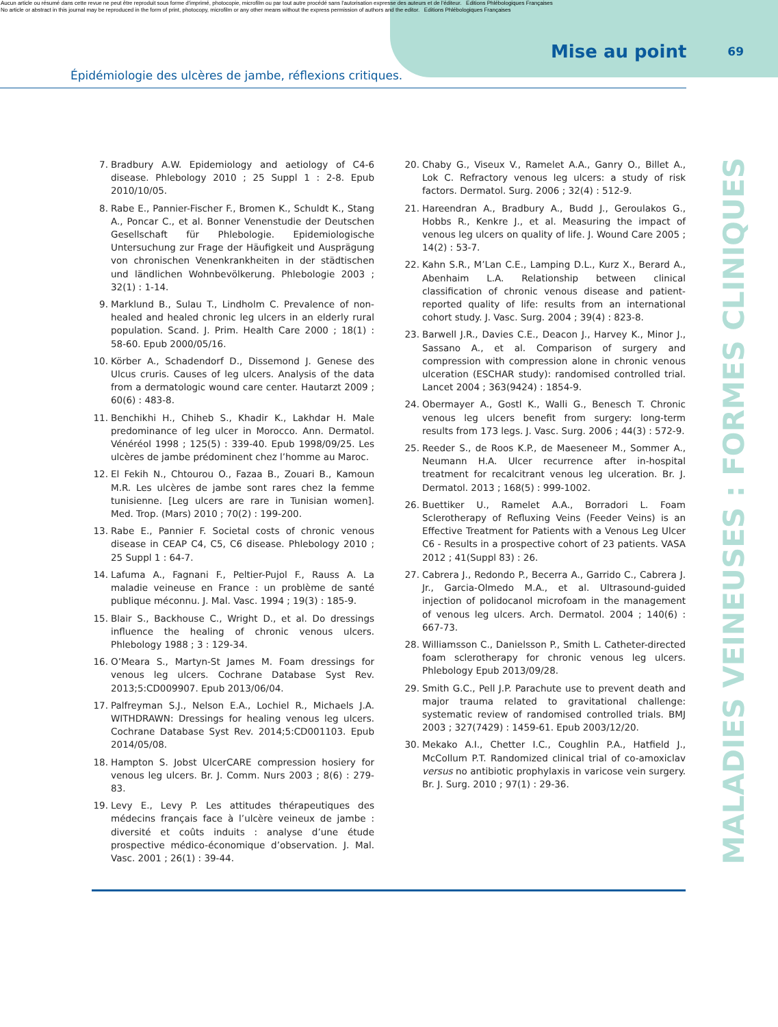Aucun article ou résumé dans cette revue ne peut être reproduit sous forme d'imprimé, photocopie, microfilm ou par tout autre procédé sans l'autorisation expresse des auteurs et de l'éditeur. Editions Phlébologiques Françaises
No article or abstract in this journal may be reproduced in the form of print, photocopy, microfilm or any other means without the express permission of authors and the editor. Editions Phlébologiques Françaises
Mise au point 69
Épidémiologie des ulcères de jambe, réflexions critiques.
MALADIES VEINEUSES : FORMES CLINIQUES
7. Bradbury A.W. Epidemiology and aetiology of C4-6 disease. Phlebology 2010 ; 25 Suppl 1 : 2-8. Epub 2010/10/05.
8. Rabe E., Pannier-Fischer F., Bromen K., Schuldt K., Stang A., Poncar C., et al. Bonner Venenstudie der Deutschen Gesellschaft für Phlebologie. Epidemiologische Untersuchung zur Frage der Häufigkeit und Ausprägung von chronischen Venenkrankheiten in der städtischen und ländlichen Wohnbevölkerung. Phlebologie 2003 ; 32(1) : 1-14.
9. Marklund B., Sulau T., Lindholm C. Prevalence of non-healed and healed chronic leg ulcers in an elderly rural population. Scand. J. Prim. Health Care 2000 ; 18(1) : 58-60. Epub 2000/05/16.
10. Körber A., Schadendorf D., Dissemond J. Genese des Ulcus cruris. Causes of leg ulcers. Analysis of the data from a dermatologic wound care center. Hautarzt 2009 ; 60(6) : 483-8.
11. Benchikhi H., Chiheb S., Khadir K., Lakhdar H. Male predominance of leg ulcer in Morocco. Ann. Dermatol. Vénéréol 1998 ; 125(5) : 339-40. Epub 1998/09/25. Les ulcères de jambe prédominent chez l’homme au Maroc.
12. El Fekih N., Chtourou O., Fazaa B., Zouari B., Kamoun M.R. Les ulcères de jambe sont rares chez la femme tunisienne. [Leg ulcers are rare in Tunisian women]. Med. Trop. (Mars) 2010 ; 70(2) : 199-200.
13. Rabe E., Pannier F. Societal costs of chronic venous disease in CEAP C4, C5, C6 disease. Phlebology 2010 ; 25 Suppl 1 : 64-7.
14. Lafuma A., Fagnani F., Peltier-Pujol F., Rauss A. La maladie veineuse en France : un problème de santé publique méconnu. J. Mal. Vasc. 1994 ; 19(3) : 185-9.
15. Blair S., Backhouse C., Wright D., et al. Do dressings influence the healing of chronic venous ulcers. Phlebology 1988 ; 3 : 129-34.
16. O’Meara S., Martyn-St James M. Foam dressings for venous leg ulcers. Cochrane Database Syst Rev. 2013;5:CD009907. Epub 2013/06/04.
17. Palfreyman S.J., Nelson E.A., Lochiel R., Michaels J.A. WITHDRAWN: Dressings for healing venous leg ulcers. Cochrane Database Syst Rev. 2014;5:CD001103. Epub 2014/05/08.
18. Hampton S. Jobst UlcerCARE compression hosiery for venous leg ulcers. Br. J. Comm. Nurs 2003 ; 8(6) : 279-83.
19. Levy E., Levy P. Les attitudes thérapeutiques des médecins français face à l’ulcère veineux de jambe : diversité et coûts induits : analyse d’une étude prospective médico-économique d’observation. J. Mal. Vasc. 2001 ; 26(1) : 39-44.
20. Chaby G., Viseux V., Ramelet A.A., Ganry O., Billet A., Lok C. Refractory venous leg ulcers: a study of risk factors. Dermatol. Surg. 2006 ; 32(4) : 512-9.
21. Hareendran A., Bradbury A., Budd J., Geroulakos G., Hobbs R., Kenkre J., et al. Measuring the impact of venous leg ulcers on quality of life. J. Wound Care 2005 ; 14(2) : 53-7.
22. Kahn S.R., M’Lan C.E., Lamping D.L., Kurz X., Berard A., Abenhaim L.A. Relationship between clinical classification of chronic venous disease and patient-reported quality of life: results from an international cohort study. J. Vasc. Surg. 2004 ; 39(4) : 823-8.
23. Barwell J.R., Davies C.E., Deacon J., Harvey K., Minor J., Sassano A., et al. Comparison of surgery and compression with compression alone in chronic venous ulceration (ESCHAR study): randomised controlled trial. Lancet 2004 ; 363(9424) : 1854-9.
24. Obermayer A., Gostl K., Walli G., Benesch T. Chronic venous leg ulcers benefit from surgery: long-term results from 173 legs. J. Vasc. Surg. 2006 ; 44(3) : 572-9.
25. Reeder S., de Roos K.P., de Maeseneer M., Sommer A., Neumann H.A. Ulcer recurrence after in-hospital treatment for recalcitrant venous leg ulceration. Br. J. Dermatol. 2013 ; 168(5) : 999-1002.
26. Buettiker U., Ramelet A.A., Borradori L. Foam Sclerotherapy of Refluxing Veins (Feeder Veins) is an Effective Treatment for Patients with a Venous Leg Ulcer C6 - Results in a prospective cohort of 23 patients. VASA 2012 ; 41(Suppl 83) : 26.
27. Cabrera J., Redondo P., Becerra A., Garrido C., Cabrera J. Jr., Garcia-Olmedo M.A., et al. Ultrasound-guided injection of polidocanol microfoam in the management of venous leg ulcers. Arch. Dermatol. 2004 ; 140(6) : 667-73.
28. Williamsson C., Danielsson P., Smith L. Catheter-directed foam sclerotherapy for chronic venous leg ulcers. Phlebology Epub 2013/09/28.
29. Smith G.C., Pell J.P. Parachute use to prevent death and major trauma related to gravitational challenge: systematic review of randomised controlled trials. BMJ 2003 ; 327(7429) : 1459-61. Epub 2003/12/20.
30. Mekako A.I., Chetter I.C., Coughlin P.A., Hatfield J., McCollum P.T. Randomized clinical trial of co-amoxiclav versus no antibiotic prophylaxis in varicose vein surgery. Br. J. Surg. 2010 ; 97(1) : 29-36.